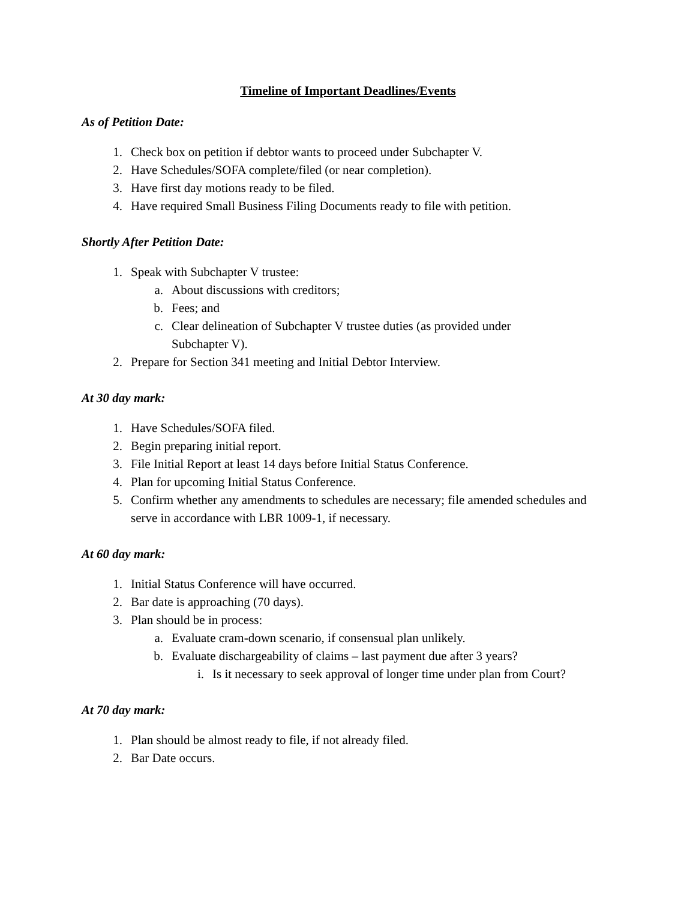Timeline of Important Deadlines/Events
As of Petition Date:
1. Check box on petition if debtor wants to proceed under Subchapter V.
2. Have Schedules/SOFA complete/filed (or near completion).
3. Have first day motions ready to be filed.
4. Have required Small Business Filing Documents ready to file with petition.
Shortly After Petition Date:
1. Speak with Subchapter V trustee:
a. About discussions with creditors;
b. Fees; and
c. Clear delineation of Subchapter V trustee duties (as provided under
Subchapter V).
2. Prepare for Section 341 meeting and Initial Debtor Interview.
At 30 day mark:
1. Have Schedules/SOFA filed.
2. Begin preparing initial report.
3. File Initial Report at least 14 days before Initial Status Conference.
4. Plan for upcoming Initial Status Conference.
5. Confirm whether any amendments to schedules are necessary; file amended schedules and serve in accordance with LBR 1009-1, if necessary.
At 60 day mark:
1. Initial Status Conference will have occurred.
2. Bar date is approaching (70 days).
3. Plan should be in process:
a. Evaluate cram-down scenario, if consensual plan unlikely.
b. Evaluate dischargeability of claims – last payment due after 3 years?
i. Is it necessary to seek approval of longer time under plan from Court?
At 70 day mark:
1. Plan should be almost ready to file, if not already filed.
2. Bar Date occurs.